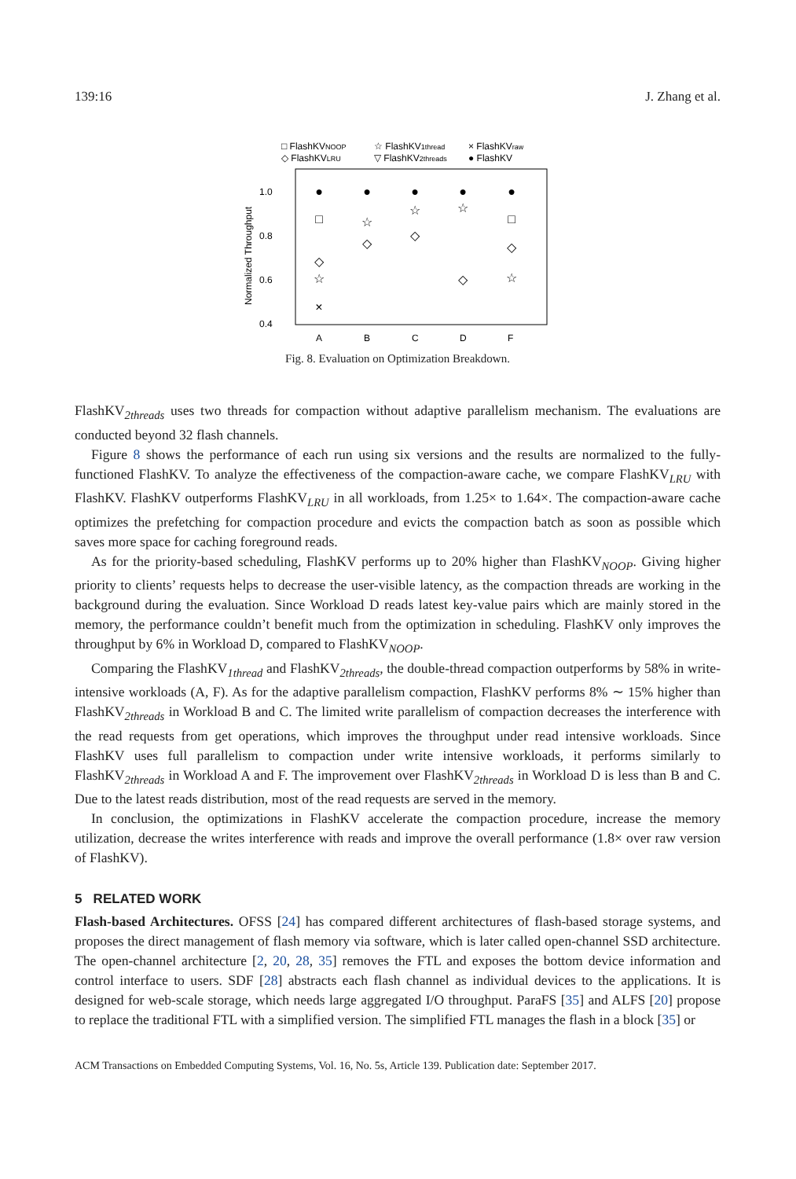139:16 J. Zhang et al.
□ FlashKVNOOP
☆ FlashKV1thread
× FlashKVraw
◇ FlashKVLRU
▽ FlashKV2threads
● FlashKV
1.0
0.8
0.6
0.4
Normalized Throughput
A
B
C
D
F
●
●
●
●
●
□
◇
☆
×
☆
◇
☆
◇
☆
◇
□
◇
☆
Fig. 8. Evaluation on Optimization Breakdown.
FlashKV<sub>2threads</sub> uses two threads for compaction without adaptive parallelism mechanism. The evaluations are conducted beyond 32 flash channels.
Figure 8 shows the performance of each run using six versions and the results are normalized to the fully-functioned FlashKV. To analyze the effectiveness of the compaction-aware cache, we compare FlashKV<sub>LRU</sub> with FlashKV. FlashKV outperforms FlashKV<sub>LRU</sub> in all workloads, from 1.25× to 1.64×. The compaction-aware cache optimizes the prefetching for compaction procedure and evicts the compaction batch as soon as possible which saves more space for caching foreground reads.
As for the priority-based scheduling, FlashKV performs up to 20% higher than FlashKV<sub>NOOP</sub>. Giving higher priority to clients’ requests helps to decrease the user-visible latency, as the compaction threads are working in the background during the evaluation. Since Workload D reads latest key-value pairs which are mainly stored in the memory, the performance couldn’t benefit much from the optimization in scheduling. FlashKV only improves the throughput by 6% in Workload D, compared to FlashKV<sub>NOOP</sub>.
Comparing the FlashKV<sub>1thread</sub> and FlashKV<sub>2threads</sub>, the double-thread compaction outperforms by 58% in write-intensive workloads (A, F). As for the adaptive parallelism compaction, FlashKV performs 8% ∼ 15% higher than FlashKV<sub>2threads</sub> in Workload B and C. The limited write parallelism of compaction decreases the interference with the read requests from get operations, which improves the throughput under read intensive workloads. Since FlashKV uses full parallelism to compaction under write intensive workloads, it performs similarly to FlashKV<sub>2threads</sub> in Workload A and F. The improvement over FlashKV<sub>2threads</sub> in Workload D is less than B and C. Due to the latest reads distribution, most of the read requests are served in the memory.
In conclusion, the optimizations in FlashKV accelerate the compaction procedure, increase the memory utilization, decrease the writes interference with reads and improve the overall performance (1.8× over raw version of FlashKV).
5 RELATED WORK
Flash-based Architectures. OFSS [24] has compared different architectures of flash-based storage systems, and proposes the direct management of flash memory via software, which is later called open-channel SSD architecture. The open-channel architecture [2, 20, 28, 35] removes the FTL and exposes the bottom device information and control interface to users. SDF [28] abstracts each flash channel as individual devices to the applications. It is designed for web-scale storage, which needs large aggregated I/O throughput. ParaFS [35] and ALFS [20] propose to replace the traditional FTL with a simplified version. The simplified FTL manages the flash in a block [35] or
ACM Transactions on Embedded Computing Systems, Vol. 16, No. 5s, Article 139. Publication date: September 2017.